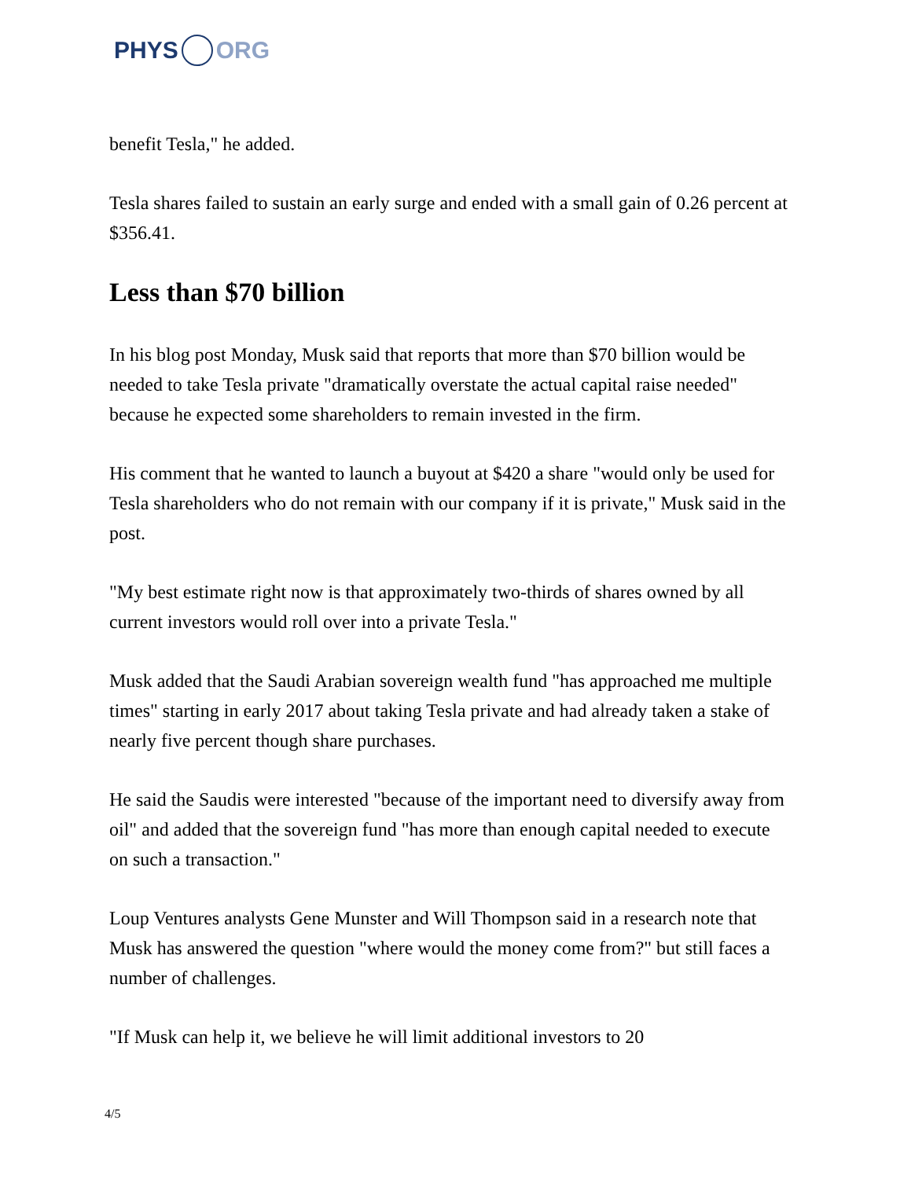PHYS ORG
benefit Tesla," he added.
Tesla shares failed to sustain an early surge and ended with a small gain of 0.26 percent at $356.41.
Less than $70 billion
In his blog post Monday, Musk said that reports that more than $70 billion would be needed to take Tesla private "dramatically overstate the actual capital raise needed" because he expected some shareholders to remain invested in the firm.
His comment that he wanted to launch a buyout at $420 a share "would only be used for Tesla shareholders who do not remain with our company if it is private," Musk said in the post.
"My best estimate right now is that approximately two-thirds of shares owned by all current investors would roll over into a private Tesla."
Musk added that the Saudi Arabian sovereign wealth fund "has approached me multiple times" starting in early 2017 about taking Tesla private and had already taken a stake of nearly five percent though share purchases.
He said the Saudis were interested "because of the important need to diversify away from oil" and added that the sovereign fund "has more than enough capital needed to execute on such a transaction."
Loup Ventures analysts Gene Munster and Will Thompson said in a research note that Musk has answered the question "where would the money come from?" but still faces a number of challenges.
"If Musk can help it, we believe he will limit additional investors to 20
4/5